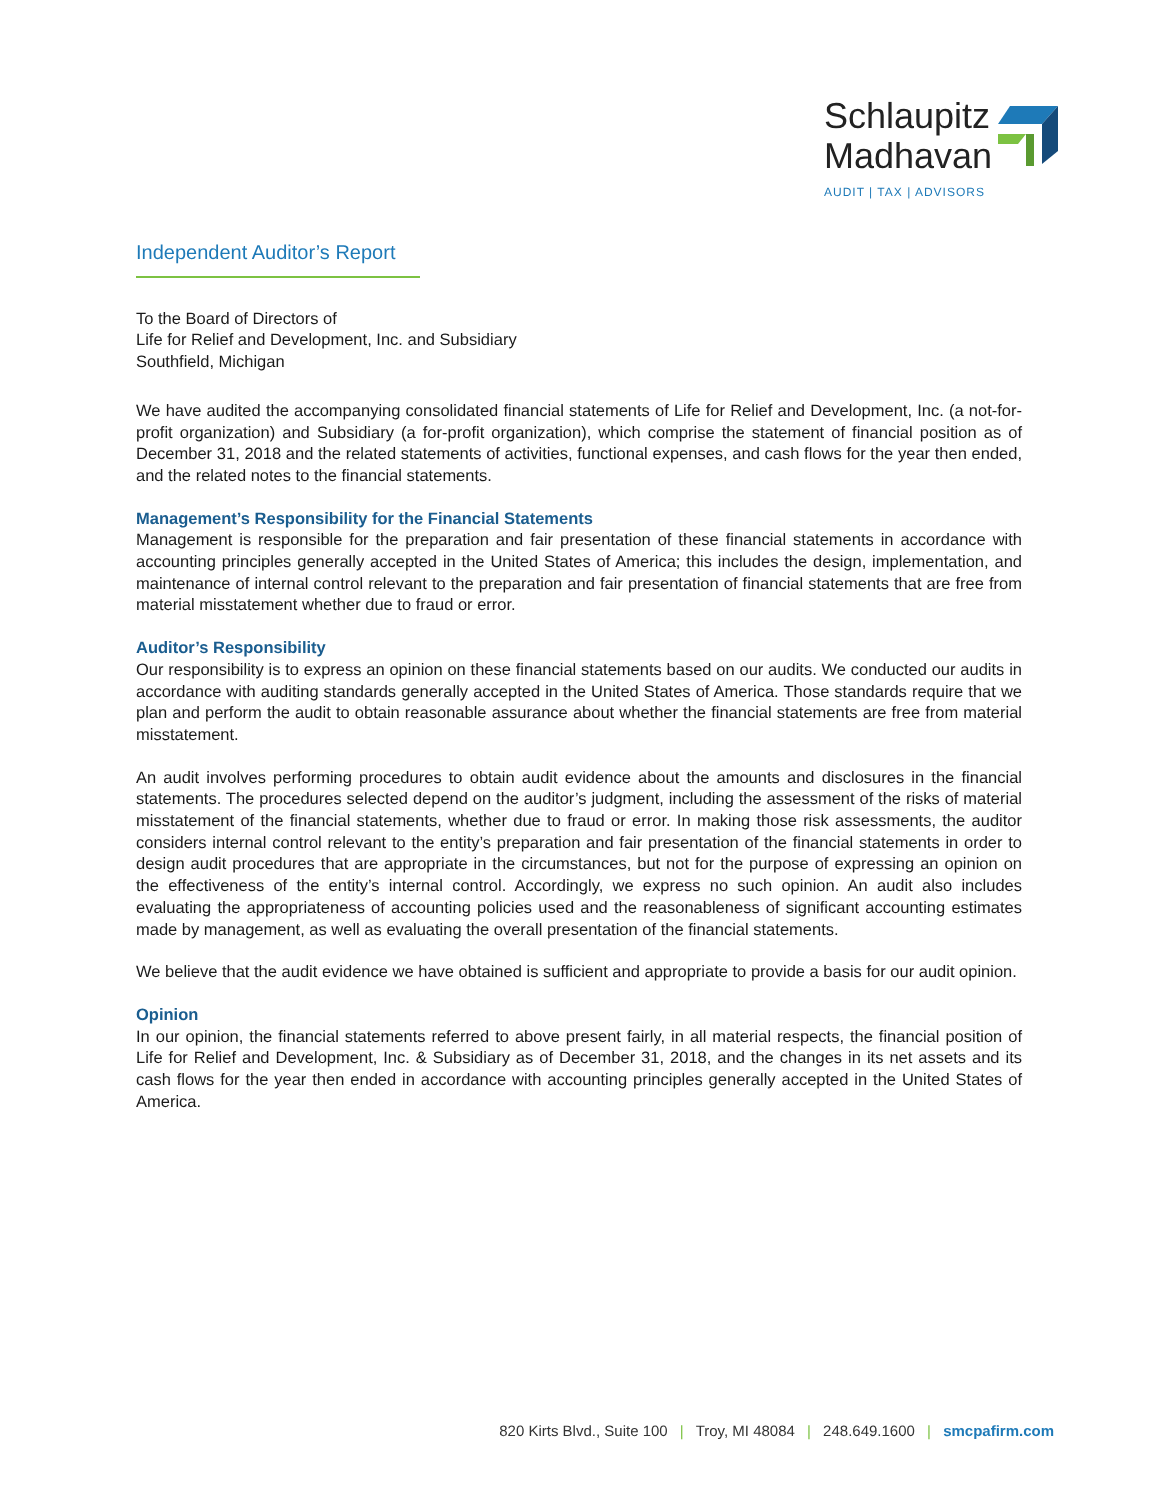Schlaupitz
Madhavan
AUDIT | TAX | ADVISORS
Independent Auditor’s Report
To the Board of Directors of
Life for Relief and Development, Inc. and Subsidiary
Southfield, Michigan
We have audited the accompanying consolidated financial statements of Life for Relief and Development, Inc. (a not-for-profit organization) and Subsidiary (a for-profit organization), which comprise the statement of financial position as of December 31, 2018 and the related statements of activities, functional expenses, and cash flows for the year then ended, and the related notes to the financial statements.
Management’s Responsibility for the Financial Statements
Management is responsible for the preparation and fair presentation of these financial statements in accordance with accounting principles generally accepted in the United States of America; this includes the design, implementation, and maintenance of internal control relevant to the preparation and fair presentation of financial statements that are free from material misstatement whether due to fraud or error.
Auditor’s Responsibility
Our responsibility is to express an opinion on these financial statements based on our audits. We conducted our audits in accordance with auditing standards generally accepted in the United States of America. Those standards require that we plan and perform the audit to obtain reasonable assurance about whether the financial statements are free from material misstatement.
An audit involves performing procedures to obtain audit evidence about the amounts and disclosures in the financial statements. The procedures selected depend on the auditor’s judgment, including the assessment of the risks of material misstatement of the financial statements, whether due to fraud or error. In making those risk assessments, the auditor considers internal control relevant to the entity’s preparation and fair presentation of the financial statements in order to design audit procedures that are appropriate in the circumstances, but not for the purpose of expressing an opinion on the effectiveness of the entity’s internal control. Accordingly, we express no such opinion. An audit also includes evaluating the appropriateness of accounting policies used and the reasonableness of significant accounting estimates made by management, as well as evaluating the overall presentation of the financial statements.
We believe that the audit evidence we have obtained is sufficient and appropriate to provide a basis for our audit opinion.
Opinion
In our opinion, the financial statements referred to above present fairly, in all material respects, the financial position of Life for Relief and Development, Inc. & Subsidiary as of December 31, 2018, and the changes in its net assets and its cash flows for the year then ended in accordance with accounting principles generally accepted in the United States of America.
820 Kirts Blvd., Suite 100 | Troy, MI 48084 | 248.649.1600 | smcpafirm.com